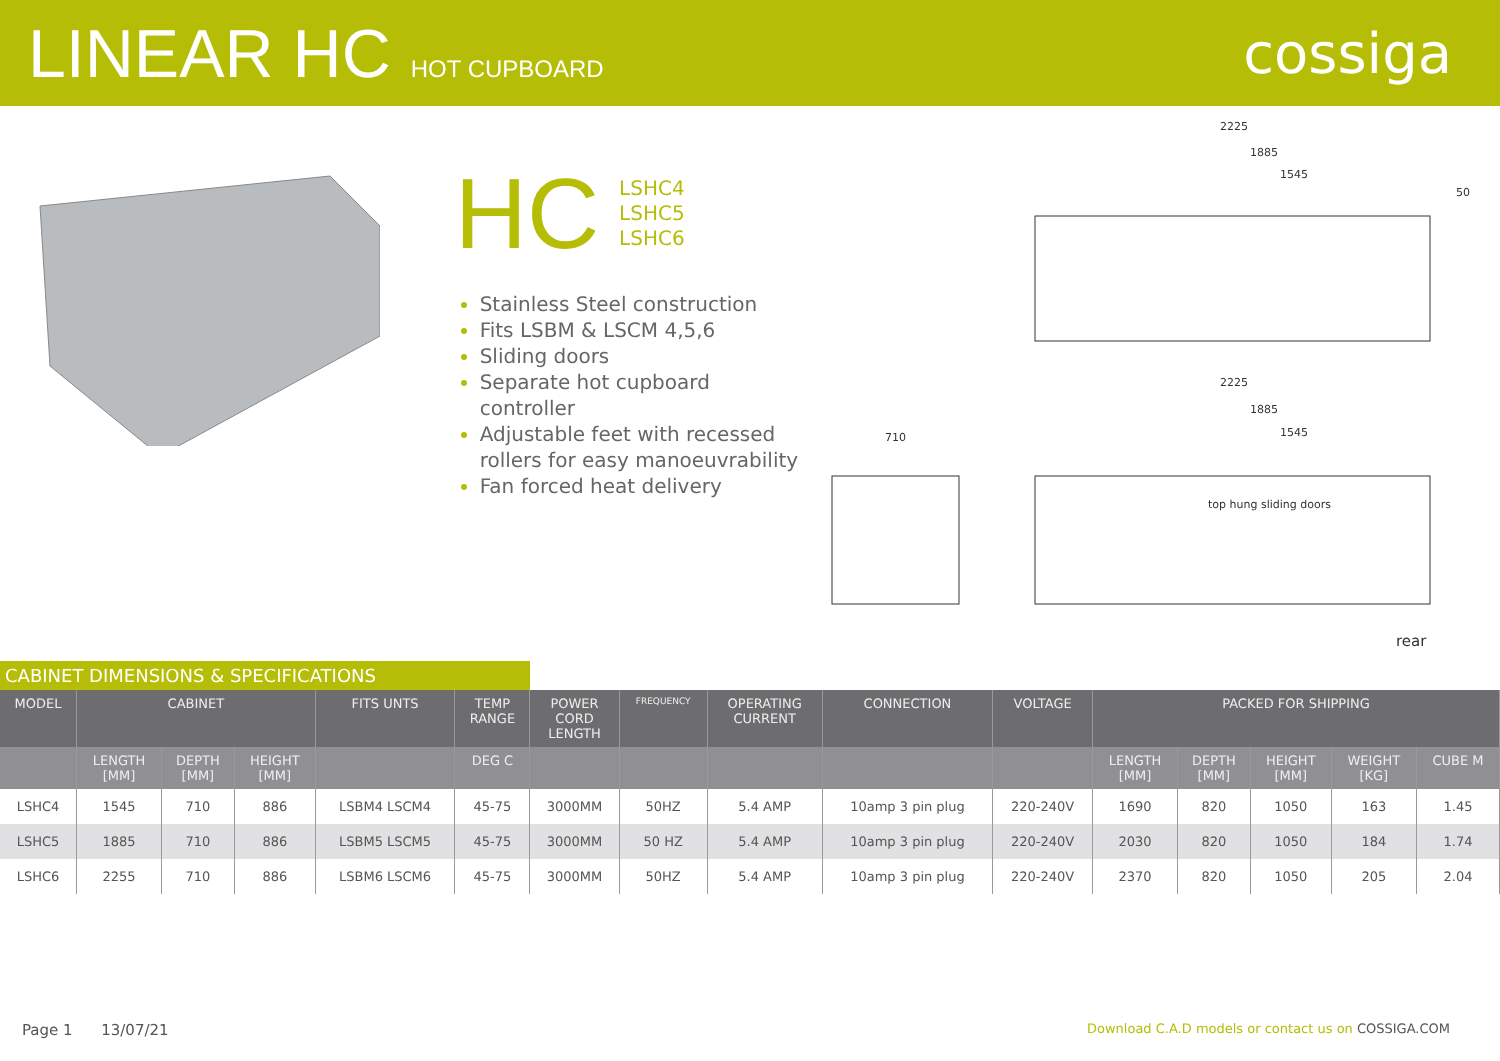LINEAR HC HOT CUPBOARD
cossiga
HC
LSHC4
LSHC5
LSHC6
Stainless Steel construction
Fits LSBM & LSCM 4,5,6
Sliding doors
Separate hot cupboard controller
Adjustable feet with recessed rollers for easy manoeuvrability
Fan forced heat delivery
2225
1885
1545
50
710
2225
1885
1545
top hung sliding doors
rear
CABINET DIMENSIONS & SPECIFICATIONS
| MODEL | CABINET | | | FITS UNTS | TEMP RANGE | POWER CORD LENGTH | FREQUENCY | OPERATING CURRENT | CONNECTION | VOLTAGE | PACKED FOR SHIPPING | | | | |
| --- | --- | --- | --- | --- | --- | --- | --- | --- | --- | --- | --- | --- | --- | --- | --- |
| | LENGTH [MM] | DEPTH [MM] | HEIGHT [MM] | | DEG C | | | | | | LENGTH [MM] | DEPTH [MM] | HEIGHT [MM] | WEIGHT [KG] | CUBE M |
| LSHC4 | 1545 | 710 | 886 | LSBM4 LSCM4 | 45-75 | 3000MM | 50HZ | 5.4 AMP | 10amp 3 pin plug | 220-240V | 1690 | 820 | 1050 | 163 | 1.45 |
| LSHC5 | 1885 | 710 | 886 | LSBM5 LSCM5 | 45-75 | 3000MM | 50 HZ | 5.4 AMP | 10amp 3 pin plug | 220-240V | 2030 | 820 | 1050 | 184 | 1.74 |
| LSHC6 | 2255 | 710 | 886 | LSBM6 LSCM6 | 45-75 | 3000MM | 50HZ | 5.4 AMP | 10amp 3 pin plug | 220-240V | 2370 | 820 | 1050 | 205 | 2.04 |
Page 1 13/07/21 Download C.A.D models or contact us on COSSIGA.COM